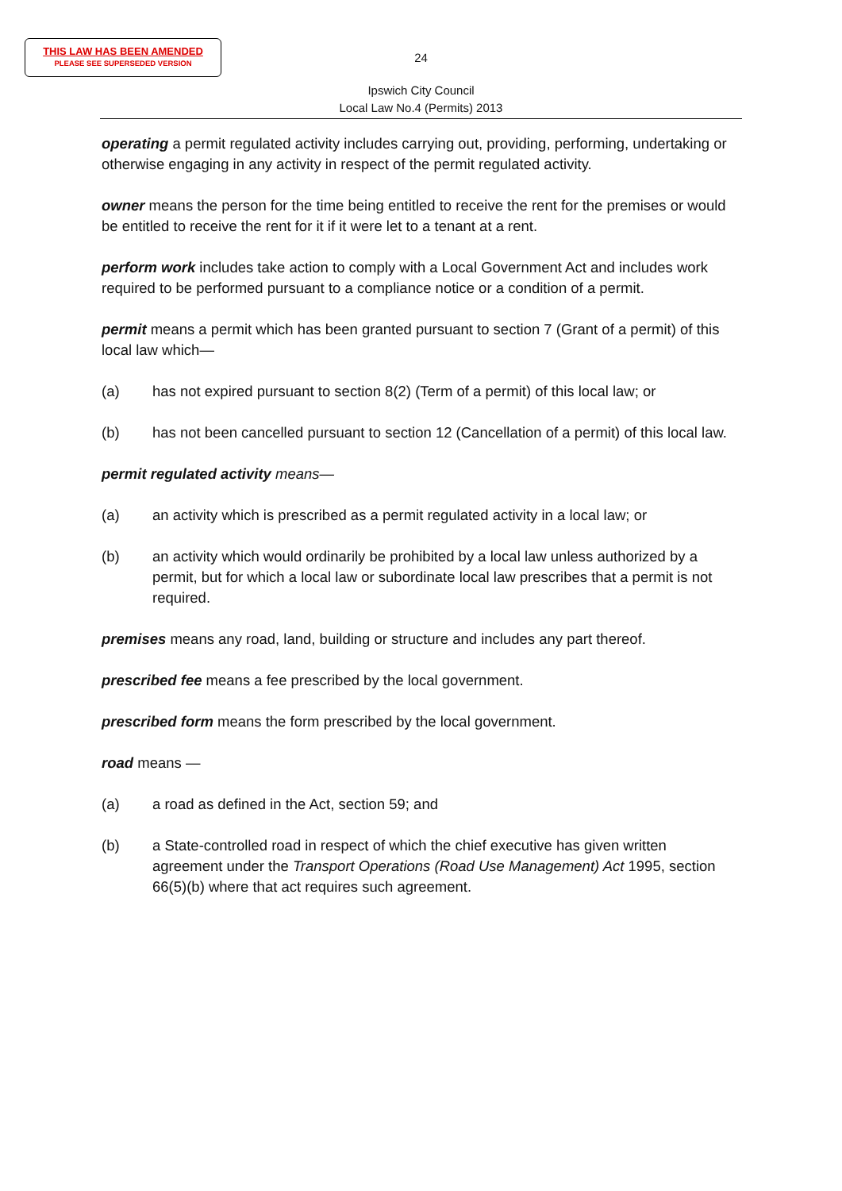THIS LAW HAS BEEN AMENDED
PLEASE SEE SUPERSEDED VERSION
24
Ipswich City Council
Local Law No.4 (Permits) 2013
operating a permit regulated activity includes carrying out, providing, performing, undertaking or otherwise engaging in any activity in respect of the permit regulated activity.
owner means the person for the time being entitled to receive the rent for the premises or would be entitled to receive the rent for it if it were let to a tenant at a rent.
perform work includes take action to comply with a Local Government Act and includes work required to be performed pursuant to a compliance notice or a condition of a permit.
permit means a permit which has been granted pursuant to section 7 (Grant of a permit) of this local law which—
(a) has not expired pursuant to section 8(2) (Term of a permit) of this local law; or
(b) has not been cancelled pursuant to section 12 (Cancellation of a permit) of this local law.
permit regulated activity means—
(a) an activity which is prescribed as a permit regulated activity in a local law; or
(b) an activity which would ordinarily be prohibited by a local law unless authorized by a permit, but for which a local law or subordinate local law prescribes that a permit is not required.
premises means any road, land, building or structure and includes any part thereof.
prescribed fee means a fee prescribed by the local government.
prescribed form means the form prescribed by the local government.
road means —
(a) a road as defined in the Act, section 59; and
(b) a State-controlled road in respect of which the chief executive has given written agreement under the Transport Operations (Road Use Management) Act 1995, section 66(5)(b) where that act requires such agreement.